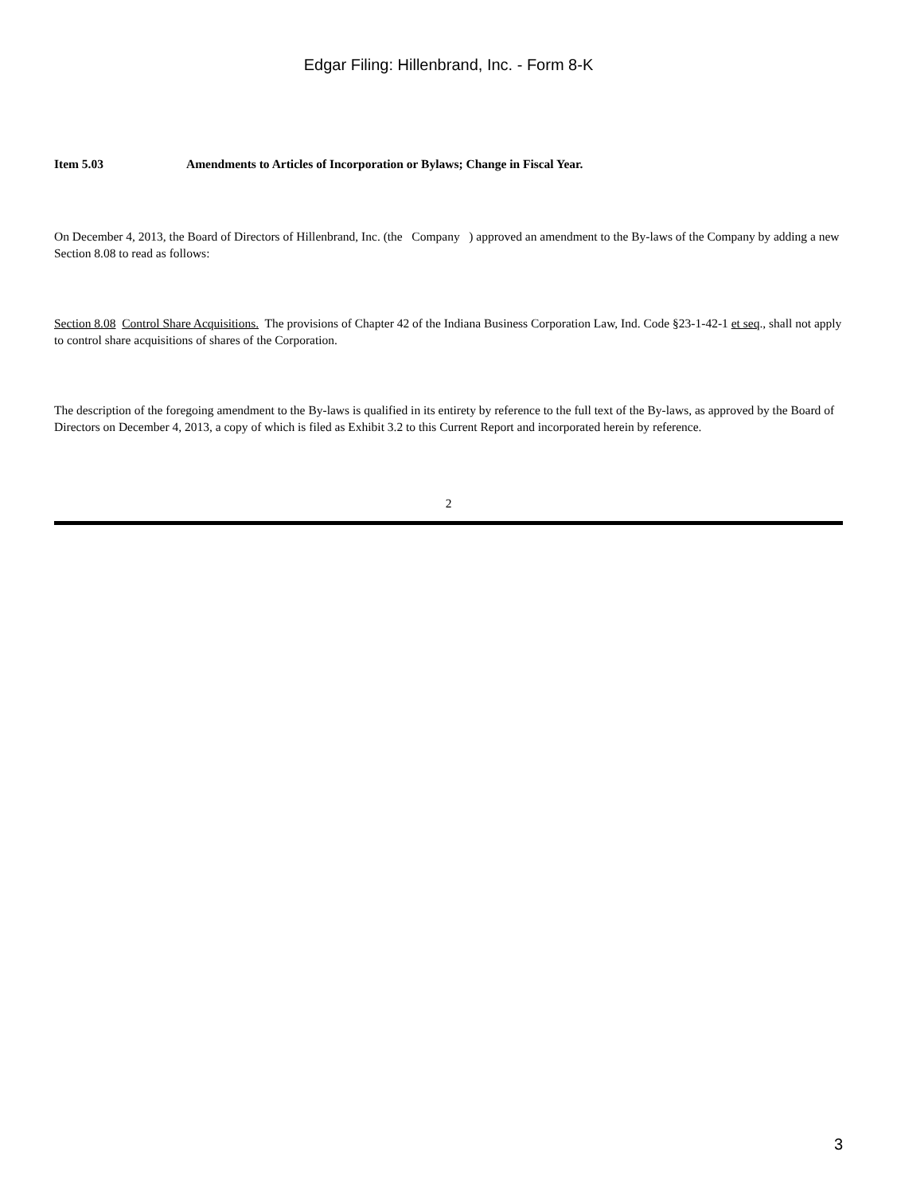Edgar Filing: Hillenbrand, Inc. - Form 8-K
Item 5.03 Amendments to Articles of Incorporation or Bylaws; Change in Fiscal Year.
On December 4, 2013, the Board of Directors of Hillenbrand, Inc. (the Company ) approved an amendment to the By-laws of the Company by adding a new Section 8.08 to read as follows:
Section 8.08 Control Share Acquisitions. The provisions of Chapter 42 of the Indiana Business Corporation Law, Ind. Code §23-1-42-1 et seq., shall not apply to control share acquisitions of shares of the Corporation.
The description of the foregoing amendment to the By-laws is qualified in its entirety by reference to the full text of the By-laws, as approved by the Board of Directors on December 4, 2013, a copy of which is filed as Exhibit 3.2 to this Current Report and incorporated herein by reference.
2
3